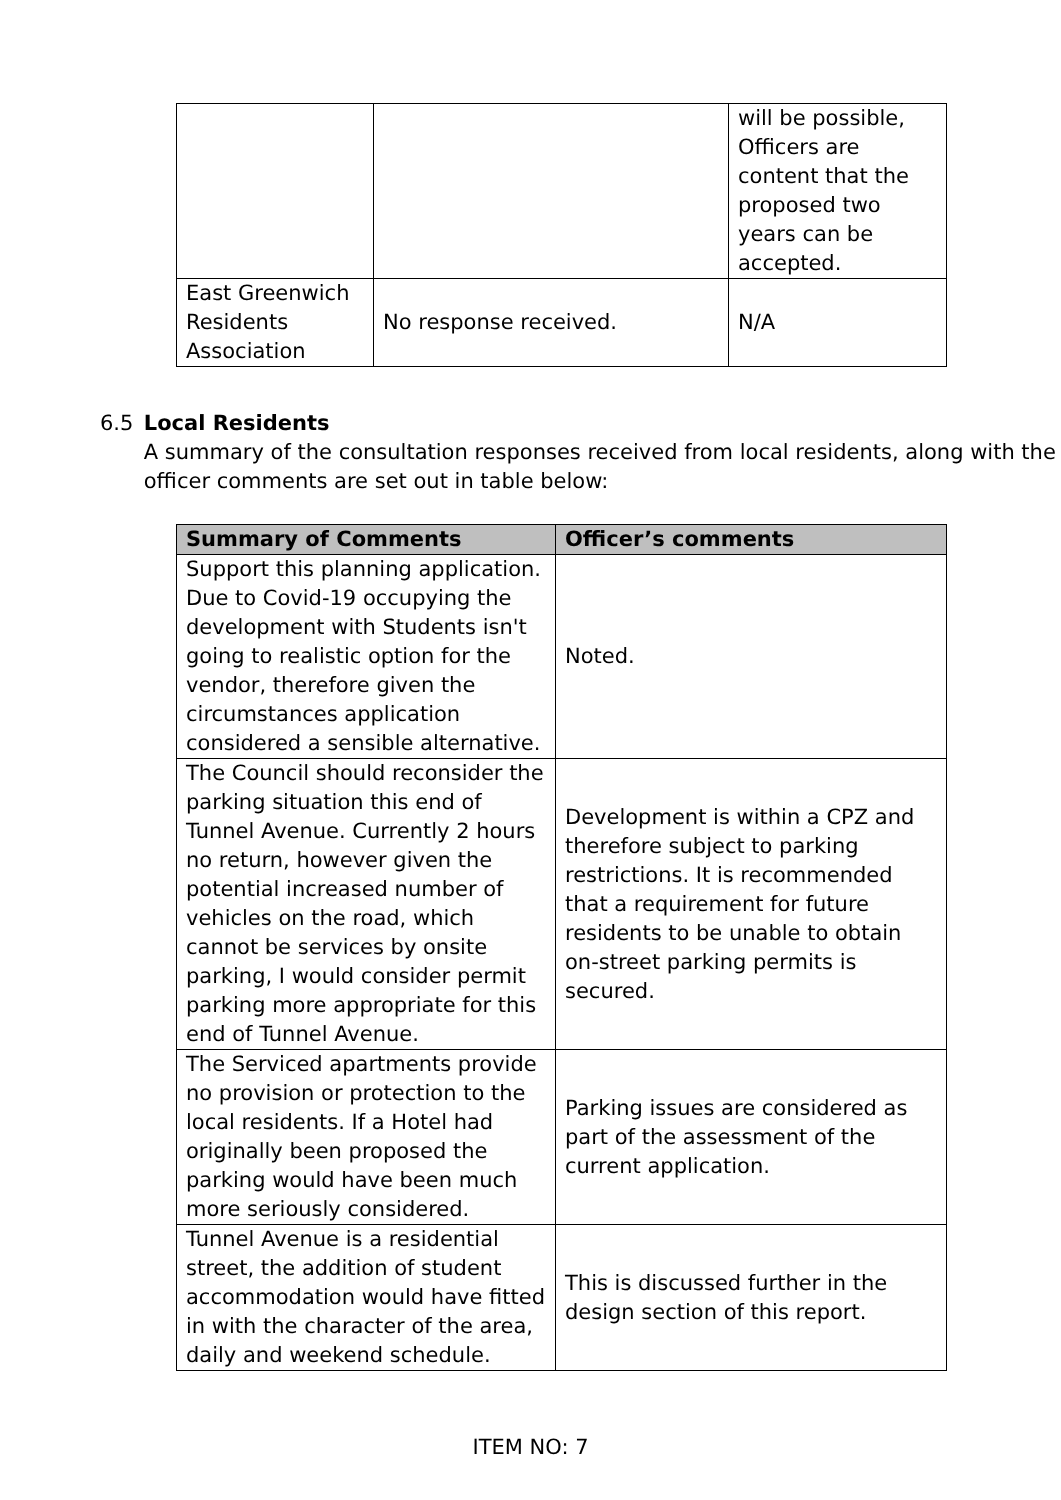| | | will be possible, Officers are content that the proposed two years can be accepted. |
| East Greenwich Residents Association | No response received. | N/A |
6.5 Local Residents
A summary of the consultation responses received from local residents, along with the officer comments are set out in table below:
| Summary of Comments | Officer’s comments |
| --- | --- |
| Support this planning application. Due to Covid-19 occupying the development with Students isn't going to realistic option for the vendor, therefore given the circumstances application considered a sensible alternative. | Noted. |
| The Council should reconsider the parking situation this end of Tunnel Avenue. Currently 2 hours no return, however given the potential increased number of vehicles on the road, which cannot be services by onsite parking, I would consider permit parking more appropriate for this end of Tunnel Avenue. | Development is within a CPZ and therefore subject to parking restrictions. It is recommended that a requirement for future residents to be unable to obtain on-street parking permits is secured. |
| The Serviced apartments provide no provision or protection to the local residents. If a Hotel had originally been proposed the parking would have been much more seriously considered. | Parking issues are considered as part of the assessment of the current application. |
| Tunnel Avenue is a residential street, the addition of student accommodation would have fitted in with the character of the area, daily and weekend schedule. | This is discussed further in the design section of this report. |
ITEM NO: 7